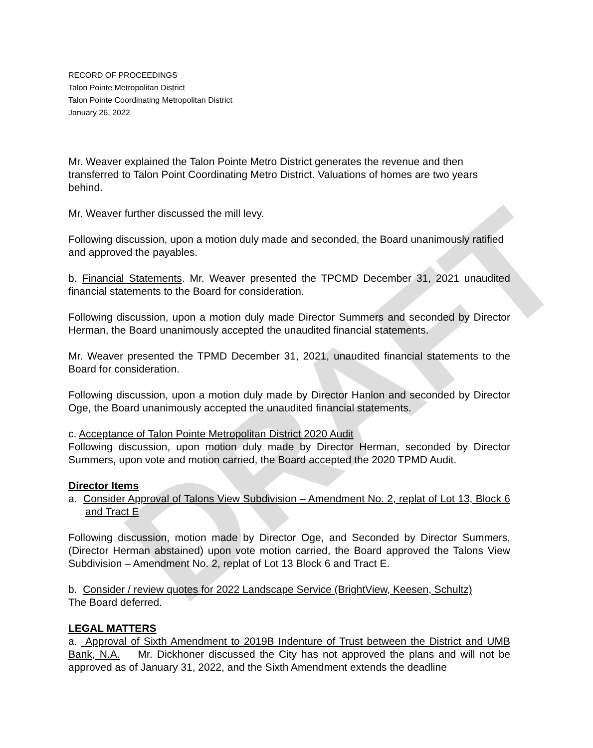DRAFT
RECORD OF PROCEEDINGS
Talon Pointe Metropolitan District
Talon Pointe Coordinating Metropolitan District
January 26, 2022
Mr. Weaver explained the Talon Pointe Metro District generates the revenue and then transferred to Talon Point Coordinating Metro District. Valuations of homes are two years behind.
Mr. Weaver further discussed the mill levy.
Following discussion, upon a motion duly made and seconded, the Board unanimously ratified and approved the payables.
b. Financial Statements. Mr. Weaver presented the TPCMD December 31, 2021 unaudited financial statements to the Board for consideration.
Following discussion, upon a motion duly made Director Summers and seconded by Director Herman, the Board unanimously accepted the unaudited financial statements.
Mr. Weaver presented the TPMD December 31, 2021, unaudited financial statements to the Board for consideration.
Following discussion, upon a motion duly made by Director Hanlon and seconded by Director Oge, the Board unanimously accepted the unaudited financial statements.
c. Acceptance of Talon Pointe Metropolitan District 2020 Audit
Following discussion, upon motion duly made by Director Herman, seconded by Director Summers, upon vote and motion carried, the Board accepted the 2020 TPMD Audit.
Director Items
a. Consider Approval of Talons View Subdivision – Amendment No. 2, replat of Lot 13, Block 6 and Tract E
Following discussion, motion made by Director Oge, and Seconded by Director Summers, (Director Herman abstained) upon vote motion carried, the Board approved the Talons View Subdivision – Amendment No. 2, replat of Lot 13 Block 6 and Tract E.
b. Consider / review quotes for 2022 Landscape Service (BrightView, Keesen, Schultz)
The Board deferred.
LEGAL MATTERS
a. Approval of Sixth Amendment to 2019B Indenture of Trust between the District and UMB Bank, N.A. Mr. Dickhoner discussed the City has not approved the plans and will not be approved as of January 31, 2022, and the Sixth Amendment extends the deadline